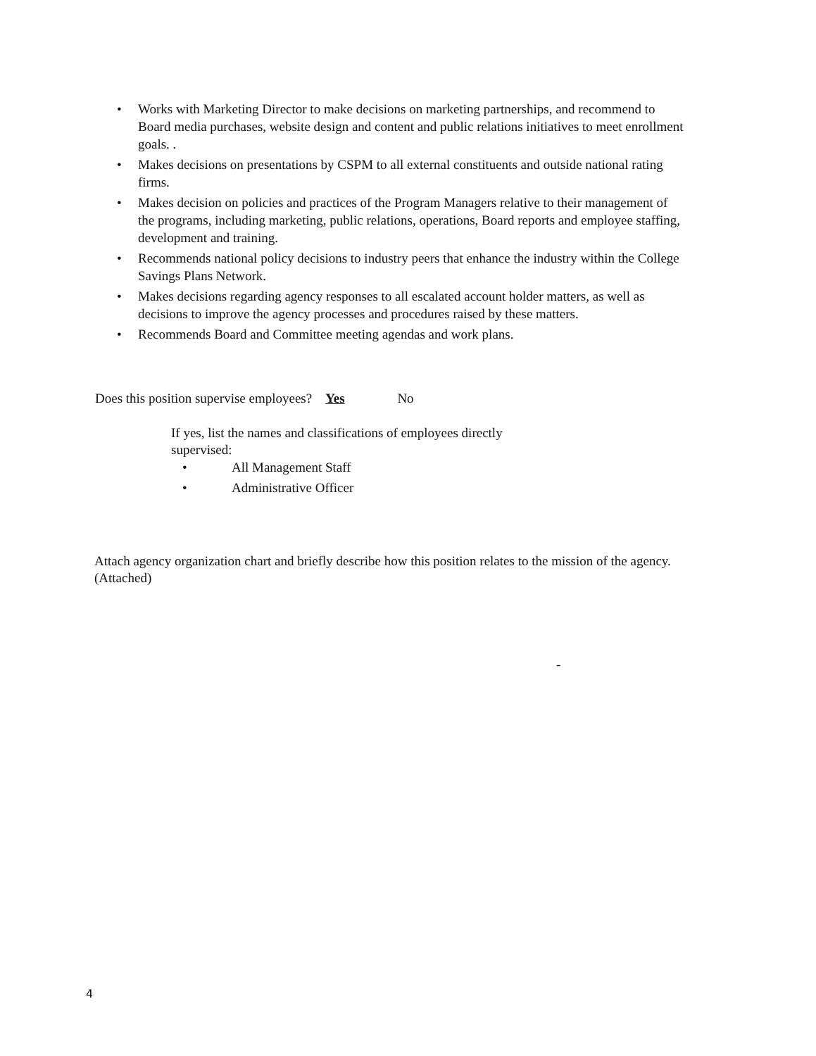• Works with Marketing Director to make decisions on marketing partnerships, and recommend to Board media purchases, website design and content and public relations initiatives to meet enrollment goals. .
• Makes decisions on presentations by CSPM to all external constituents and outside national rating firms.
• Makes decision on policies and practices of the Program Managers relative to their management of the programs, including marketing, public relations, operations, Board reports and employee staffing, development and training.
• Recommends national policy decisions to industry peers that enhance the industry within the College Savings Plans Network.
• Makes decisions regarding agency responses to all escalated account holder matters, as well as decisions to improve the agency processes and procedures raised by these matters.
• Recommends Board and Committee meeting agendas and work plans.
Does this position supervise employees? Yes No
If yes, list the names and classifications of employees directly supervised:
• All Management Staff
• Administrative Officer
Attach agency organization chart and briefly describe how this position relates to the mission of the agency. (Attached)
-
4